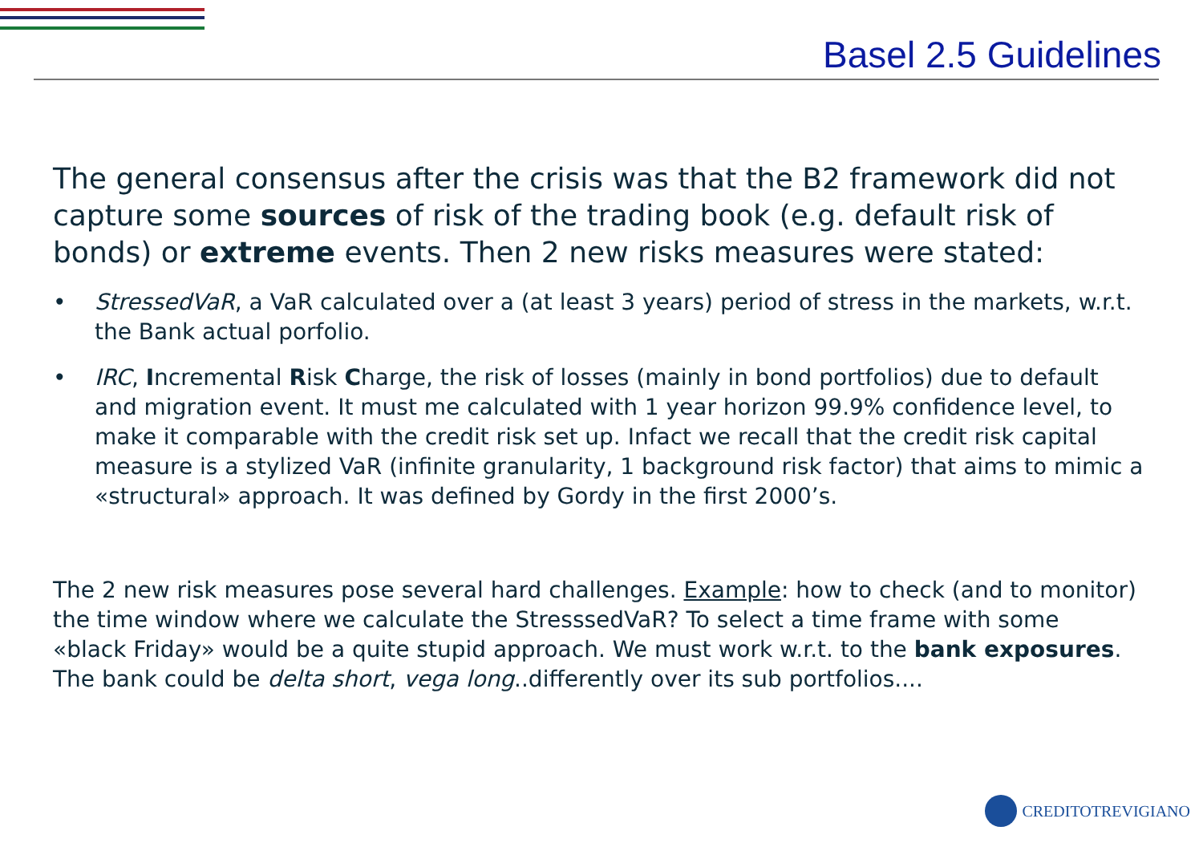Basel 2.5 Guidelines
The general consensus after the crisis was that the B2 framework did not capture some sources of risk of the trading book (e.g. default risk of bonds) or extreme events. Then 2 new risks measures were stated:
• StressedVaR, a VaR calculated over a (at least 3 years) period of stress in the markets, w.r.t. the Bank actual porfolio.
• IRC, Incremental Risk Charge, the risk of losses (mainly in bond portfolios) due to default and migration event. It must me calculated with 1 year horizon 99.9% confidence level, to make it comparable with the credit risk set up. Infact we recall that the credit risk capital measure is a stylized VaR (infinite granularity, 1 background risk factor) that aims to mimic a «structural» approach. It was defined by Gordy in the first 2000’s.
The 2 new risk measures pose several hard challenges. Example: how to check (and to monitor) the time window where we calculate the StresssedVaR? To select a time frame with some «black Friday» would be a quite stupid approach. We must work w.r.t. to the bank exposures. The bank could be delta short, vega long..differently over its sub portfolios....
CREDITOTREVIGIANO